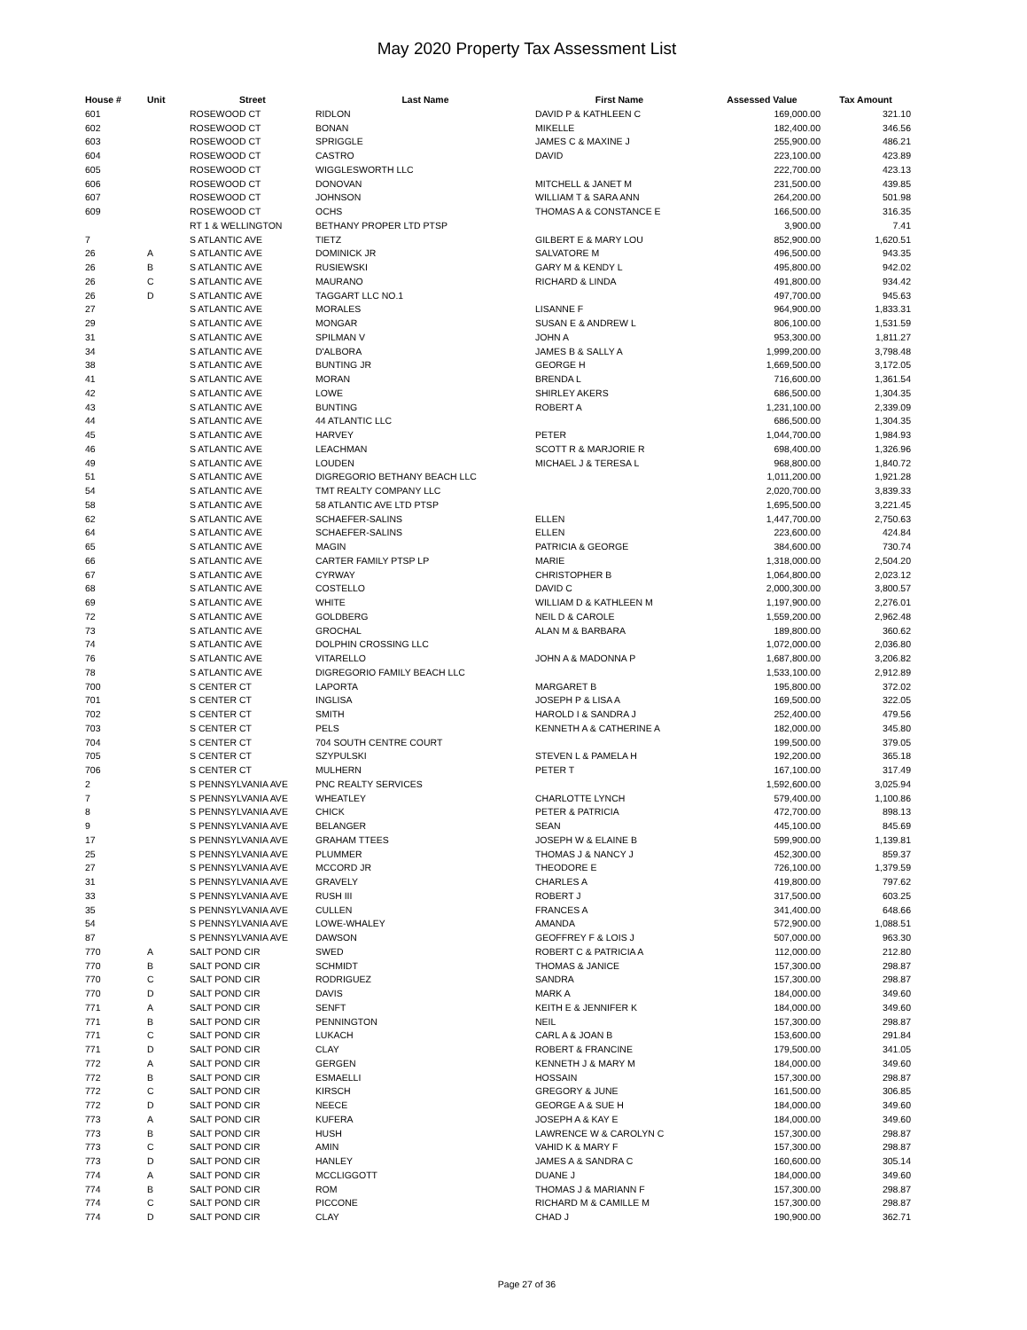May 2020 Property Tax Assessment List
| House # | Unit | Street | Last Name | First Name | Assessed Value | Tax Amount |
| --- | --- | --- | --- | --- | --- | --- |
| 601 | | ROSEWOOD CT | RIDLON | DAVID P & KATHLEEN C | 169,000.00 | 321.10 |
| 602 | | ROSEWOOD CT | BONAN | MIKELLE | 182,400.00 | 346.56 |
| 603 | | ROSEWOOD CT | SPRIGGLE | JAMES C & MAXINE J | 255,900.00 | 486.21 |
| 604 | | ROSEWOOD CT | CASTRO | DAVID | 223,100.00 | 423.89 |
| 605 | | ROSEWOOD CT | WIGGLESWORTH LLC | | 222,700.00 | 423.13 |
| 606 | | ROSEWOOD CT | DONOVAN | MITCHELL & JANET M | 231,500.00 | 439.85 |
| 607 | | ROSEWOOD CT | JOHNSON | WILLIAM T & SARA ANN | 264,200.00 | 501.98 |
| 609 | | ROSEWOOD CT | OCHS | THOMAS A & CONSTANCE E | 166,500.00 | 316.35 |
| | | RT 1 & WELLINGTON | BETHANY PROPER LTD PTSP | | 3,900.00 | 7.41 |
| 7 | | S ATLANTIC AVE | TIETZ | GILBERT E & MARY LOU | 852,900.00 | 1,620.51 |
| 26 | A | S ATLANTIC AVE | DOMINICK JR | SALVATORE M | 496,500.00 | 943.35 |
| 26 | B | S ATLANTIC AVE | RUSIEWSKI | GARY M & KENDY L | 495,800.00 | 942.02 |
| 26 | C | S ATLANTIC AVE | MAURANO | RICHARD & LINDA | 491,800.00 | 934.42 |
| 26 | D | S ATLANTIC AVE | TAGGART LLC NO.1 | | 497,700.00 | 945.63 |
| 27 | | S ATLANTIC AVE | MORALES | LISANNE F | 964,900.00 | 1,833.31 |
| 29 | | S ATLANTIC AVE | MONGAR | SUSAN E & ANDREW L | 806,100.00 | 1,531.59 |
| 31 | | S ATLANTIC AVE | SPILMAN V | JOHN A | 953,300.00 | 1,811.27 |
| 34 | | S ATLANTIC AVE | D'ALBORA | JAMES B & SALLY A | 1,999,200.00 | 3,798.48 |
| 38 | | S ATLANTIC AVE | BUNTING JR | GEORGE H | 1,669,500.00 | 3,172.05 |
| 41 | | S ATLANTIC AVE | MORAN | BRENDA L | 716,600.00 | 1,361.54 |
| 42 | | S ATLANTIC AVE | LOWE | SHIRLEY AKERS | 686,500.00 | 1,304.35 |
| 43 | | S ATLANTIC AVE | BUNTING | ROBERT A | 1,231,100.00 | 2,339.09 |
| 44 | | S ATLANTIC AVE | 44 ATLANTIC LLC | | 686,500.00 | 1,304.35 |
| 45 | | S ATLANTIC AVE | HARVEY | PETER | 1,044,700.00 | 1,984.93 |
| 46 | | S ATLANTIC AVE | LEACHMAN | SCOTT R & MARJORIE R | 698,400.00 | 1,326.96 |
| 49 | | S ATLANTIC AVE | LOUDEN | MICHAEL J & TERESA L | 968,800.00 | 1,840.72 |
| 51 | | S ATLANTIC AVE | DIGREGORIO BETHANY BEACH LLC | | 1,011,200.00 | 1,921.28 |
| 54 | | S ATLANTIC AVE | TMT REALTY COMPANY LLC | | 2,020,700.00 | 3,839.33 |
| 58 | | S ATLANTIC AVE | 58 ATLANTIC AVE LTD PTSP | | 1,695,500.00 | 3,221.45 |
| 62 | | S ATLANTIC AVE | SCHAEFER-SALINS | ELLEN | 1,447,700.00 | 2,750.63 |
| 64 | | S ATLANTIC AVE | SCHAEFER-SALINS | ELLEN | 223,600.00 | 424.84 |
| 65 | | S ATLANTIC AVE | MAGIN | PATRICIA & GEORGE | 384,600.00 | 730.74 |
| 66 | | S ATLANTIC AVE | CARTER FAMILY PTSP LP | MARIE | 1,318,000.00 | 2,504.20 |
| 67 | | S ATLANTIC AVE | CYRWAY | CHRISTOPHER B | 1,064,800.00 | 2,023.12 |
| 68 | | S ATLANTIC AVE | COSTELLO | DAVID C | 2,000,300.00 | 3,800.57 |
| 69 | | S ATLANTIC AVE | WHITE | WILLIAM D & KATHLEEN M | 1,197,900.00 | 2,276.01 |
| 72 | | S ATLANTIC AVE | GOLDBERG | NEIL D & CAROLE | 1,559,200.00 | 2,962.48 |
| 73 | | S ATLANTIC AVE | GROCHAL | ALAN M & BARBARA | 189,800.00 | 360.62 |
| 74 | | S ATLANTIC AVE | DOLPHIN CROSSING LLC | | 1,072,000.00 | 2,036.80 |
| 76 | | S ATLANTIC AVE | VITARELLO | JOHN A & MADONNA P | 1,687,800.00 | 3,206.82 |
| 78 | | S ATLANTIC AVE | DIGREGORIO FAMILY BEACH LLC | | 1,533,100.00 | 2,912.89 |
| 700 | | S CENTER CT | LAPORTA | MARGARET B | 195,800.00 | 372.02 |
| 701 | | S CENTER CT | INGLISA | JOSEPH P & LISA A | 169,500.00 | 322.05 |
| 702 | | S CENTER CT | SMITH | HAROLD I & SANDRA J | 252,400.00 | 479.56 |
| 703 | | S CENTER CT | PELS | KENNETH A & CATHERINE A | 182,000.00 | 345.80 |
| 704 | | S CENTER CT | 704 SOUTH CENTRE COURT | | 199,500.00 | 379.05 |
| 705 | | S CENTER CT | SZYPULSKI | STEVEN L & PAMELA H | 192,200.00 | 365.18 |
| 706 | | S CENTER CT | MULHERN | PETER T | 167,100.00 | 317.49 |
| 2 | | S PENNSYLVANIA AVE | PNC REALTY SERVICES | | 1,592,600.00 | 3,025.94 |
| 7 | | S PENNSYLVANIA AVE | WHEATLEY | CHARLOTTE LYNCH | 579,400.00 | 1,100.86 |
| 8 | | S PENNSYLVANIA AVE | CHICK | PETER & PATRICIA | 472,700.00 | 898.13 |
| 9 | | S PENNSYLVANIA AVE | BELANGER | SEAN | 445,100.00 | 845.69 |
| 17 | | S PENNSYLVANIA AVE | GRAHAM TTEES | JOSEPH W & ELAINE B | 599,900.00 | 1,139.81 |
| 25 | | S PENNSYLVANIA AVE | PLUMMER | THOMAS J & NANCY J | 452,300.00 | 859.37 |
| 27 | | S PENNSYLVANIA AVE | MCCORD JR | THEODORE E | 726,100.00 | 1,379.59 |
| 31 | | S PENNSYLVANIA AVE | GRAVELY | CHARLES A | 419,800.00 | 797.62 |
| 33 | | S PENNSYLVANIA AVE | RUSH III | ROBERT J | 317,500.00 | 603.25 |
| 35 | | S PENNSYLVANIA AVE | CULLEN | FRANCES A | 341,400.00 | 648.66 |
| 54 | | S PENNSYLVANIA AVE | LOWE-WHALEY | AMANDA | 572,900.00 | 1,088.51 |
| 87 | | S PENNSYLVANIA AVE | DAWSON | GEOFFREY F & LOIS J | 507,000.00 | 963.30 |
| 770 | A | SALT POND CIR | SWED | ROBERT C & PATRICIA A | 112,000.00 | 212.80 |
| 770 | B | SALT POND CIR | SCHMIDT | THOMAS & JANICE | 157,300.00 | 298.87 |
| 770 | C | SALT POND CIR | RODRIGUEZ | SANDRA | 157,300.00 | 298.87 |
| 770 | D | SALT POND CIR | DAVIS | MARK A | 184,000.00 | 349.60 |
| 771 | A | SALT POND CIR | SENFT | KEITH E & JENNIFER K | 184,000.00 | 349.60 |
| 771 | B | SALT POND CIR | PENNINGTON | NEIL | 157,300.00 | 298.87 |
| 771 | C | SALT POND CIR | LUKACH | CARL A & JOAN B | 153,600.00 | 291.84 |
| 771 | D | SALT POND CIR | CLAY | ROBERT & FRANCINE | 179,500.00 | 341.05 |
| 772 | A | SALT POND CIR | GERGEN | KENNETH J & MARY M | 184,000.00 | 349.60 |
| 772 | B | SALT POND CIR | ESMAELLI | HOSSAIN | 157,300.00 | 298.87 |
| 772 | C | SALT POND CIR | KIRSCH | GREGORY & JUNE | 161,500.00 | 306.85 |
| 772 | D | SALT POND CIR | NEECE | GEORGE A & SUE H | 184,000.00 | 349.60 |
| 773 | A | SALT POND CIR | KUFERA | JOSEPH A & KAY E | 184,000.00 | 349.60 |
| 773 | B | SALT POND CIR | HUSH | LAWRENCE W & CAROLYN C | 157,300.00 | 298.87 |
| 773 | C | SALT POND CIR | AMIN | VAHID K & MARY F | 157,300.00 | 298.87 |
| 773 | D | SALT POND CIR | HANLEY | JAMES A & SANDRA C | 160,600.00 | 305.14 |
| 774 | A | SALT POND CIR | MCCLIGGOTT | DUANE J | 184,000.00 | 349.60 |
| 774 | B | SALT POND CIR | ROM | THOMAS J & MARIANN F | 157,300.00 | 298.87 |
| 774 | C | SALT POND CIR | PICCONE | RICHARD M & CAMILLE M | 157,300.00 | 298.87 |
| 774 | D | SALT POND CIR | CLAY | CHAD J | 190,900.00 | 362.71 |
Page 27 of 36